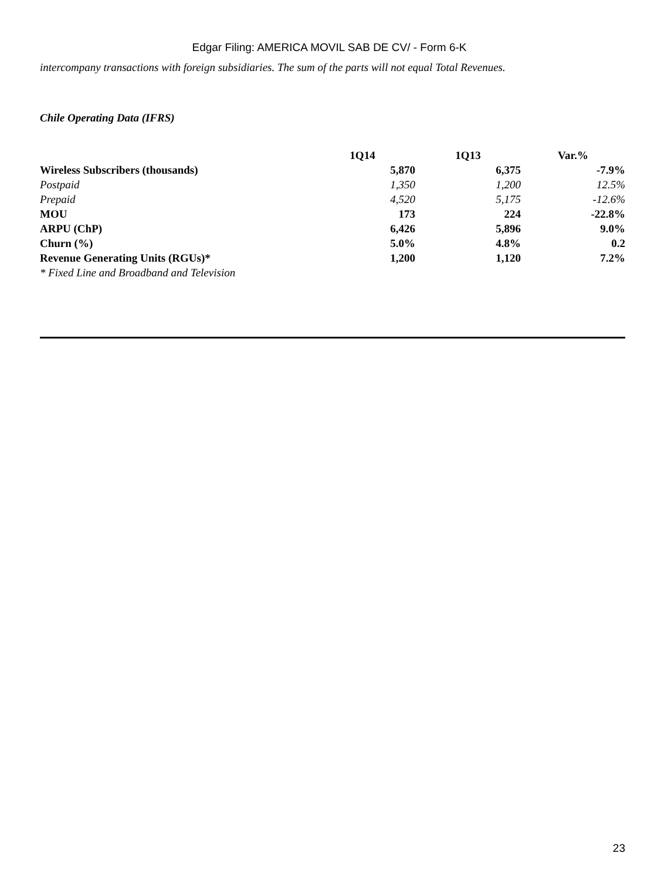Edgar Filing: AMERICA MOVIL SAB DE CV/ - Form 6-K
intercompany transactions with foreign subsidiaries. The sum of the parts will not equal Total Revenues.
Chile Operating Data (IFRS)
| | 1Q14 | 1Q13 | Var.% |
| --- | --- | --- | --- |
| Wireless Subscribers (thousands) | 5,870 | 6,375 | -7.9% |
| Postpaid | 1,350 | 1,200 | 12.5% |
| Prepaid | 4,520 | 5,175 | -12.6% |
| MOU | 173 | 224 | -22.8% |
| ARPU (ChP) | 6,426 | 5,896 | 9.0% |
| Churn (%) | 5.0% | 4.8% | 0.2 |
| Revenue Generating Units (RGUs)* | 1,200 | 1,120 | 7.2% |
| * Fixed Line and Broadband and Television | | | |
23